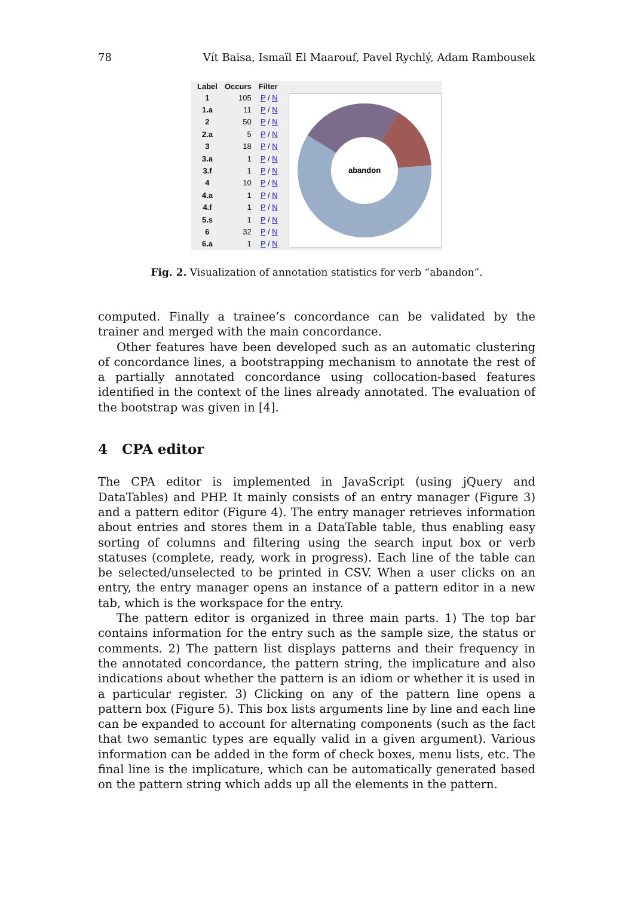78 Vít Baisa, Ismaïl El Maarouf, Pavel Rychlý, Adam Rambousek
| Label | Occurs | Filter |
| --- | --- | --- |
| 1 | 105 | P / N |
| 1.a | 11 | P / N |
| 2 | 50 | P / N |
| 2.a | 5 | P / N |
| 3 | 18 | P / N |
| 3.a | 1 | P / N |
| 3.f | 1 | P / N |
| 4 | 10 | P / N |
| 4.a | 1 | P / N |
| 4.f | 1 | P / N |
| 5.s | 1 | P / N |
| 6 | 32 | P / N |
| 6.a | 1 | P / N |
abandon
Fig. 2. Visualization of annotation statistics for verb “abandon”.
computed. Finally a trainee’s concordance can be validated by the trainer and merged with the main concordance.
Other features have been developed such as an automatic clustering of concordance lines, a bootstrapping mechanism to annotate the rest of a partially annotated concordance using collocation-based features identified in the context of the lines already annotated. The evaluation of the bootstrap was given in [4].
4 CPA editor
The CPA editor is implemented in JavaScript (using jQuery and DataTables) and PHP. It mainly consists of an entry manager (Figure 3) and a pattern editor (Figure 4). The entry manager retrieves information about entries and stores them in a DataTable table, thus enabling easy sorting of columns and filtering using the search input box or verb statuses (complete, ready, work in progress). Each line of the table can be selected/unselected to be printed in CSV. When a user clicks on an entry, the entry manager opens an instance of a pattern editor in a new tab, which is the workspace for the entry.
The pattern editor is organized in three main parts. 1) The top bar contains information for the entry such as the sample size, the status or comments. 2) The pattern list displays patterns and their frequency in the annotated concordance, the pattern string, the implicature and also indications about whether the pattern is an idiom or whether it is used in a particular register. 3) Clicking on any of the pattern line opens a pattern box (Figure 5). This box lists arguments line by line and each line can be expanded to account for alternating components (such as the fact that two semantic types are equally valid in a given argument). Various information can be added in the form of check boxes, menu lists, etc. The final line is the implicature, which can be automatically generated based on the pattern string which adds up all the elements in the pattern.